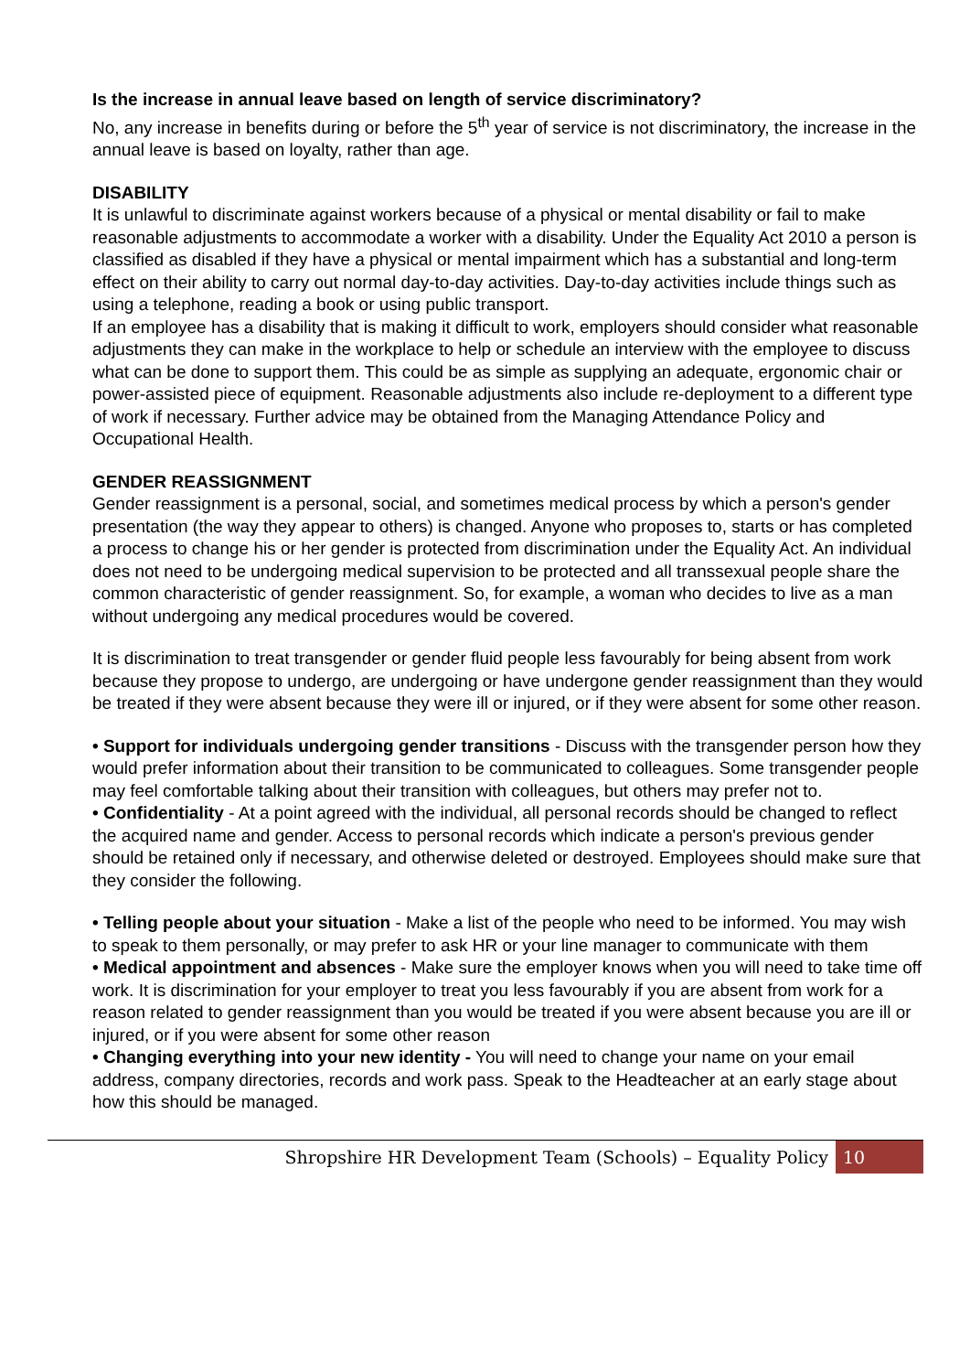Is the increase in annual leave based on length of service discriminatory?
No, any increase in benefits during or before the 5<sup>th</sup> year of service is not discriminatory, the increase in the annual leave is based on loyalty, rather than age.
DISABILITY
It is unlawful to discriminate against workers because of a physical or mental disability or fail to make reasonable adjustments to accommodate a worker with a disability. Under the Equality Act 2010 a person is classified as disabled if they have a physical or mental impairment which has a substantial and long-term effect on their ability to carry out normal day-to-day activities. Day-to-day activities include things such as using a telephone, reading a book or using public transport.
If an employee has a disability that is making it difficult to work, employers should consider what reasonable adjustments they can make in the workplace to help or schedule an interview with the employee to discuss what can be done to support them. This could be as simple as supplying an adequate, ergonomic chair or power-assisted piece of equipment. Reasonable adjustments also include re-deployment to a different type of work if necessary. Further advice may be obtained from the Managing Attendance Policy and Occupational Health.
GENDER REASSIGNMENT
Gender reassignment is a personal, social, and sometimes medical process by which a person's gender presentation (the way they appear to others) is changed. Anyone who proposes to, starts or has completed a process to change his or her gender is protected from discrimination under the Equality Act. An individual does not need to be undergoing medical supervision to be protected and all transsexual people share the common characteristic of gender reassignment. So, for example, a woman who decides to live as a man without undergoing any medical procedures would be covered.
It is discrimination to treat transgender or gender fluid people less favourably for being absent from work because they propose to undergo, are undergoing or have undergone gender reassignment than they would be treated if they were absent because they were ill or injured, or if they were absent for some other reason.
• Support for individuals undergoing gender transitions - Discuss with the transgender person how they would prefer information about their transition to be communicated to colleagues. Some transgender people may feel comfortable talking about their transition with colleagues, but others may prefer not to.
• Confidentiality - At a point agreed with the individual, all personal records should be changed to reflect the acquired name and gender. Access to personal records which indicate a person's previous gender should be retained only if necessary, and otherwise deleted or destroyed. Employees should make sure that they consider the following.
• Telling people about your situation - Make a list of the people who need to be informed. You may wish to speak to them personally, or may prefer to ask HR or your line manager to communicate with them
• Medical appointment and absences - Make sure the employer knows when you will need to take time off work. It is discrimination for your employer to treat you less favourably if you are absent from work for a reason related to gender reassignment than you would be treated if you were absent because you are ill or injured, or if you were absent for some other reason
• Changing everything into your new identity - You will need to change your name on your email address, company directories, records and work pass. Speak to the Headteacher at an early stage about how this should be managed.
Shropshire HR Development Team (Schools) – Equality Policy 10